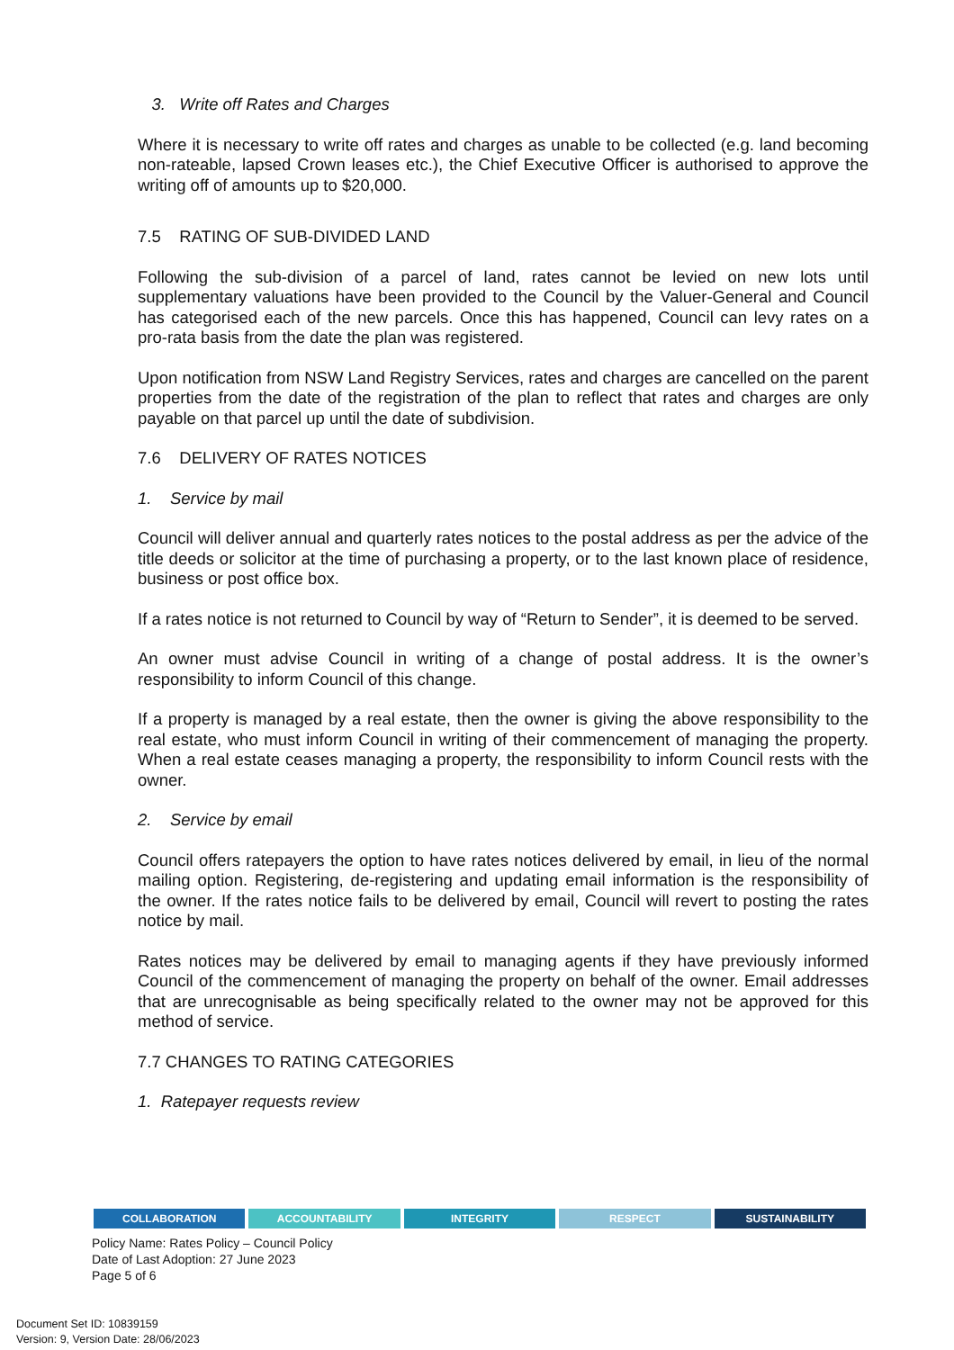3. Write off Rates and Charges
Where it is necessary to write off rates and charges as unable to be collected (e.g. land becoming non-rateable, lapsed Crown leases etc.), the Chief Executive Officer is authorised to approve the writing off of amounts up to $20,000.
7.5 RATING OF SUB-DIVIDED LAND
Following the sub-division of a parcel of land, rates cannot be levied on new lots until supplementary valuations have been provided to the Council by the Valuer-General and Council has categorised each of the new parcels. Once this has happened, Council can levy rates on a pro-rata basis from the date the plan was registered.
Upon notification from NSW Land Registry Services, rates and charges are cancelled on the parent properties from the date of the registration of the plan to reflect that rates and charges are only payable on that parcel up until the date of subdivision.
7.6 DELIVERY OF RATES NOTICES
1. Service by mail
Council will deliver annual and quarterly rates notices to the postal address as per the advice of the title deeds or solicitor at the time of purchasing a property, or to the last known place of residence, business or post office box.
If a rates notice is not returned to Council by way of “Return to Sender”, it is deemed to be served.
An owner must advise Council in writing of a change of postal address. It is the owner’s responsibility to inform Council of this change.
If a property is managed by a real estate, then the owner is giving the above responsibility to the real estate, who must inform Council in writing of their commencement of managing the property. When a real estate ceases managing a property, the responsibility to inform Council rests with the owner.
2. Service by email
Council offers ratepayers the option to have rates notices delivered by email, in lieu of the normal mailing option. Registering, de-registering and updating email information is the responsibility of the owner. If the rates notice fails to be delivered by email, Council will revert to posting the rates notice by mail.
Rates notices may be delivered by email to managing agents if they have previously informed Council of the commencement of managing the property on behalf of the owner. Email addresses that are unrecognisable as being specifically related to the owner may not be approved for this method of service.
7.7 CHANGES TO RATING CATEGORIES
1. Ratepayer requests review
COLLABORATION ACCOUNTABILITY INTEGRITY RESPECT SUSTAINABILITY
Policy Name: Rates Policy – Council Policy
Date of Last Adoption: 27 June 2023
Page 5 of 6
Document Set ID: 10839159
Version: 9, Version Date: 28/06/2023